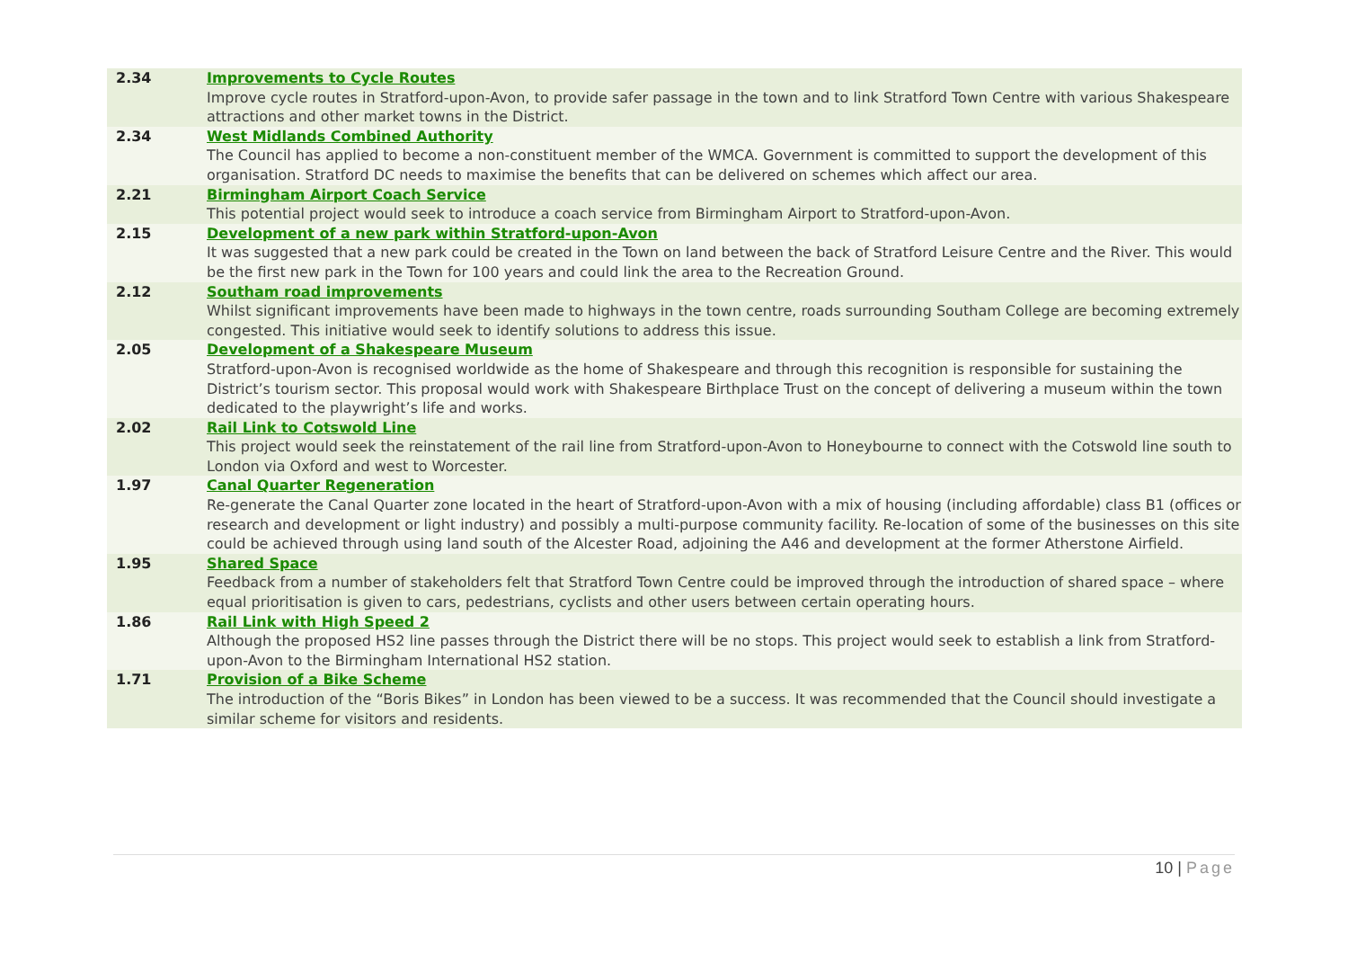| 2.34 | Improvements to Cycle Routes Improve cycle routes in Stratford-upon-Avon, to provide safer passage in the town and to link Stratford Town Centre with various Shakespeare attractions and other market towns in the District. |
| 2.34 | West Midlands Combined Authority The Council has applied to become a non-constituent member of the WMCA. Government is committed to support the development of this organisation. Stratford DC needs to maximise the benefits that can be delivered on schemes which affect our area. |
| 2.21 | Birmingham Airport Coach Service This potential project would seek to introduce a coach service from Birmingham Airport to Stratford-upon-Avon. |
| 2.15 | Development of a new park within Stratford-upon-Avon It was suggested that a new park could be created in the Town on land between the back of Stratford Leisure Centre and the River. This would be the first new park in the Town for 100 years and could link the area to the Recreation Ground. |
| 2.12 | Southam road improvements Whilst significant improvements have been made to highways in the town centre, roads surrounding Southam College are becoming extremely congested. This initiative would seek to identify solutions to address this issue. |
| 2.05 | Development of a Shakespeare Museum Stratford-upon-Avon is recognised worldwide as the home of Shakespeare and through this recognition is responsible for sustaining the District’s tourism sector. This proposal would work with Shakespeare Birthplace Trust on the concept of delivering a museum within the town dedicated to the playwright’s life and works. |
| 2.02 | Rail Link to Cotswold Line This project would seek the reinstatement of the rail line from Stratford-upon-Avon to Honeybourne to connect with the Cotswold line south to London via Oxford and west to Worcester. |
| 1.97 | Canal Quarter Regeneration Re-generate the Canal Quarter zone located in the heart of Stratford-upon-Avon with a mix of housing (including affordable) class B1 (offices or research and development or light industry) and possibly a multi-purpose community facility. Re-location of some of the businesses on this site could be achieved through using land south of the Alcester Road, adjoining the A46 and development at the former Atherstone Airfield. |
| 1.95 | Shared Space Feedback from a number of stakeholders felt that Stratford Town Centre could be improved through the introduction of shared space – where equal prioritisation is given to cars, pedestrians, cyclists and other users between certain operating hours. |
| 1.86 | Rail Link with High Speed 2 Although the proposed HS2 line passes through the District there will be no stops. This project would seek to establish a link from Stratford-upon-Avon to the Birmingham International HS2 station. |
| 1.71 | Provision of a Bike Scheme The introduction of the “Boris Bikes” in London has been viewed to be a success. It was recommended that the Council should investigate a similar scheme for visitors and residents. |
10 | Page